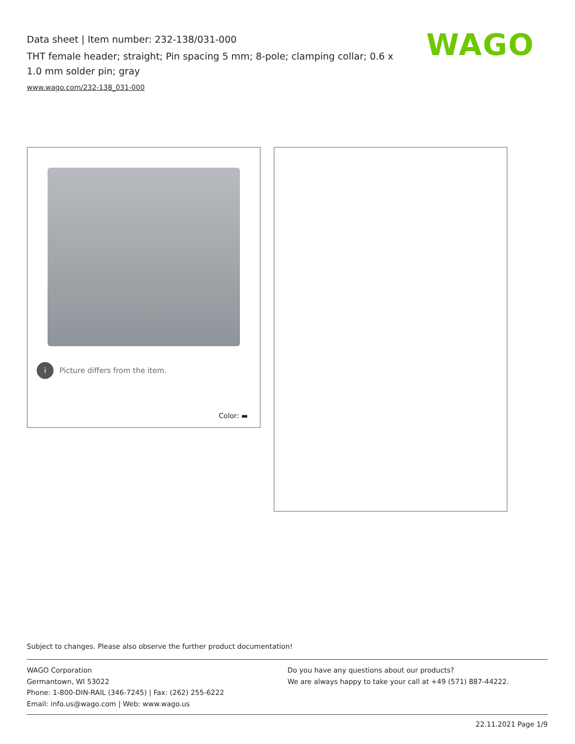Data sheet | Item number: 232-138/031-000
THT female header; straight; Pin spacing 5 mm; 8-pole; clamping collar; 0.6 x 1.0 mm solder pin; gray
www.wago.com/232-138_031-000
WAGO
i Picture differs from the item.
Color: ▬
Subject to changes. Please also observe the further product documentation!
WAGO Corporation
Germantown, WI 53022
Phone: 1-800-DIN-RAIL (346-7245) | Fax: (262) 255-6222
Email: info.us@wago.com | Web: www.wago.us
Do you have any questions about our products?
We are always happy to take your call at +49 (571) 887-44222.
22.11.2021 Page 1/9